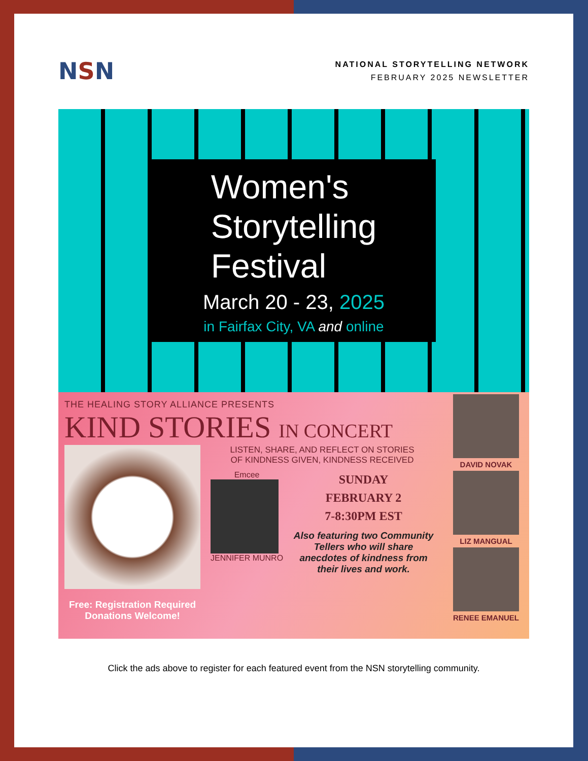NSN
NATIONAL STORYTELLING NETWORK
FEBRUARY 2025 NEWSLETTER
Women's
Storytelling
Festival
March 20 - 23, 2025
in Fairfax City, VA and online
THE HEALING STORY ALLIANCE PRESENTS
KIND STORIES IN CONCERT
Free: Registration Required
Donations Welcome!
LISTEN, SHARE, AND REFLECT ON STORIES
OF KINDNESS GIVEN, KINDNESS RECEIVED
Emcee
JENNIFER MUNRO
SUNDAY
FEBRUARY 2
7-8:30PM EST
Also featuring two Community Tellers who will share anecdotes of kindness from their lives and work.
DAVID NOVAK
LIZ MANGUAL
RENEE EMANUEL
Click the ads above to register for each featured event from the NSN storytelling community.